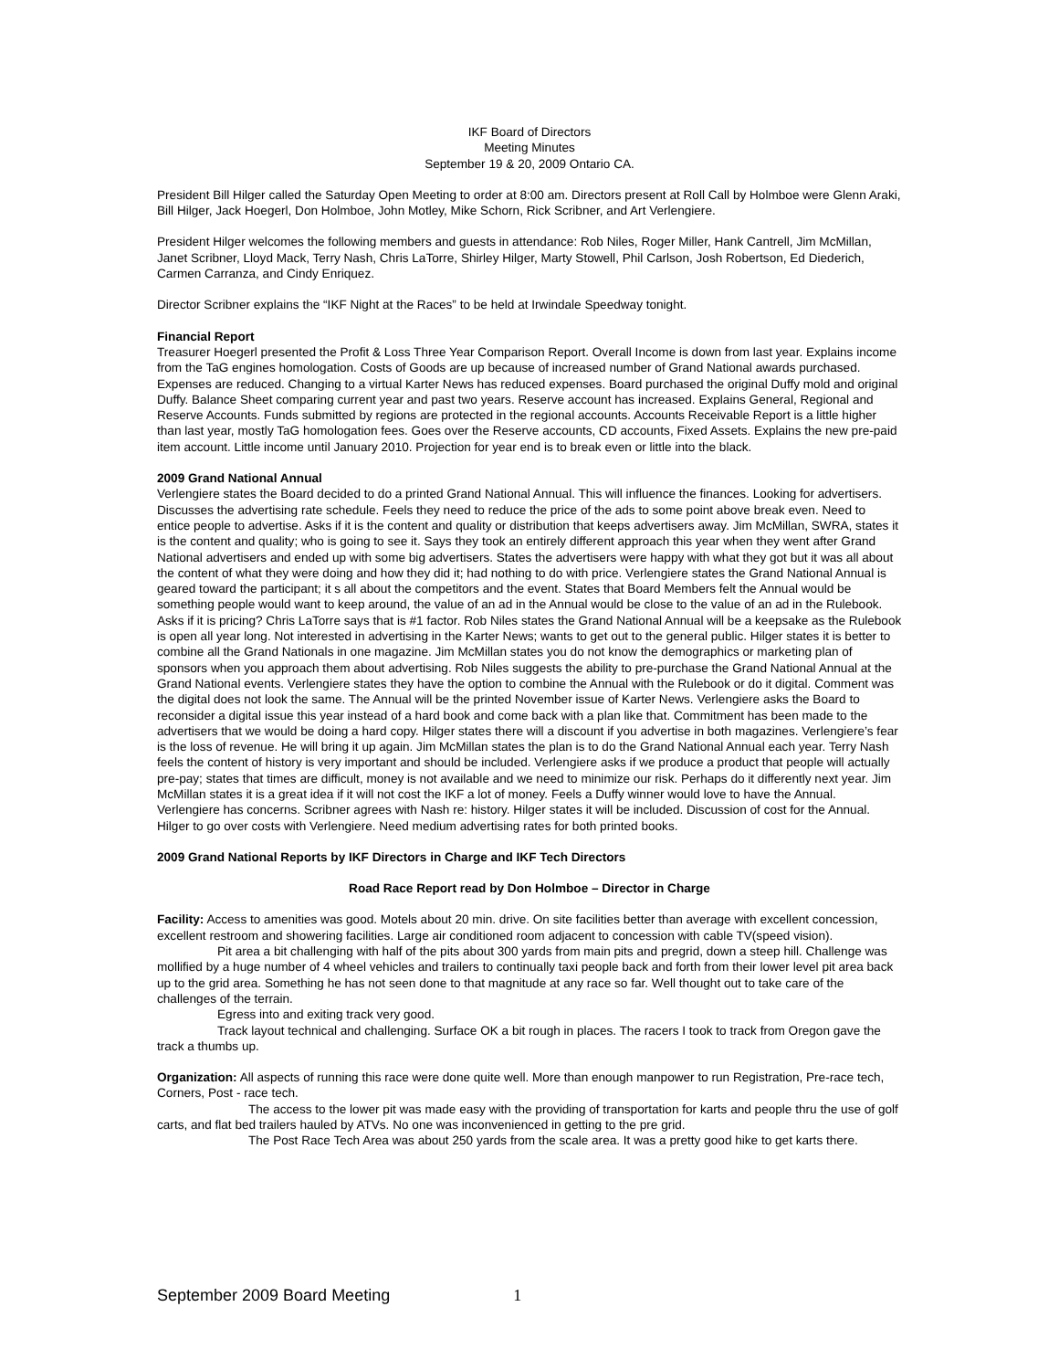IKF Board of Directors
Meeting Minutes
September 19 & 20, 2009 Ontario CA.
President Bill Hilger called the Saturday Open Meeting to order at 8:00 am. Directors present at Roll Call by Holmboe were Glenn Araki, Bill Hilger, Jack Hoegerl, Don Holmboe, John Motley, Mike Schorn, Rick Scribner, and Art Verlengiere.
President Hilger welcomes the following members and guests in attendance: Rob Niles, Roger Miller, Hank Cantrell, Jim McMillan, Janet Scribner, Lloyd Mack, Terry Nash, Chris LaTorre, Shirley Hilger, Marty Stowell, Phil Carlson, Josh Robertson, Ed Diederich, Carmen Carranza, and Cindy Enriquez.
Director Scribner explains the “IKF Night at the Races” to be held at Irwindale Speedway tonight.
Financial Report
Treasurer Hoegerl presented the Profit & Loss Three Year Comparison Report. Overall Income is down from last year. Explains income from the TaG engines homologation. Costs of Goods are up because of increased number of Grand National awards purchased. Expenses are reduced. Changing to a virtual Karter News has reduced expenses. Board purchased the original Duffy mold and original Duffy. Balance Sheet comparing current year and past two years. Reserve account has increased. Explains General, Regional and Reserve Accounts. Funds submitted by regions are protected in the regional accounts. Accounts Receivable Report is a little higher than last year, mostly TaG homologation fees. Goes over the Reserve accounts, CD accounts, Fixed Assets. Explains the new pre-paid item account. Little income until January 2010. Projection for year end is to break even or little into the black.
2009 Grand National Annual
Verlengiere states the Board decided to do a printed Grand National Annual. This will influence the finances. Looking for advertisers. Discusses the advertising rate schedule. Feels they need to reduce the price of the ads to some point above break even. Need to entice people to advertise. Asks if it is the content and quality or distribution that keeps advertisers away. Jim McMillan, SWRA, states it is the content and quality; who is going to see it. Says they took an entirely different approach this year when they went after Grand National advertisers and ended up with some big advertisers. States the advertisers were happy with what they got but it was all about the content of what they were doing and how they did it; had nothing to do with price. Verlengiere states the Grand National Annual is geared toward the participant; it s all about the competitors and the event. States that Board Members felt the Annual would be something people would want to keep around, the value of an ad in the Annual would be close to the value of an ad in the Rulebook. Asks if it is pricing? Chris LaTorre says that is #1 factor. Rob Niles states the Grand National Annual will be a keepsake as the Rulebook is open all year long. Not interested in advertising in the Karter News; wants to get out to the general public. Hilger states it is better to combine all the Grand Nationals in one magazine. Jim McMillan states you do not know the demographics or marketing plan of sponsors when you approach them about advertising. Rob Niles suggests the ability to pre-purchase the Grand National Annual at the Grand National events. Verlengiere states they have the option to combine the Annual with the Rulebook or do it digital. Comment was the digital does not look the same. The Annual will be the printed November issue of Karter News. Verlengiere asks the Board to reconsider a digital issue this year instead of a hard book and come back with a plan like that. Commitment has been made to the advertisers that we would be doing a hard copy. Hilger states there will a discount if you advertise in both magazines. Verlengiere’s fear is the loss of revenue. He will bring it up again. Jim McMillan states the plan is to do the Grand National Annual each year. Terry Nash feels the content of history is very important and should be included. Verlengiere asks if we produce a product that people will actually pre-pay; states that times are difficult, money is not available and we need to minimize our risk. Perhaps do it differently next year. Jim McMillan states it is a great idea if it will not cost the IKF a lot of money. Feels a Duffy winner would love to have the Annual. Verlengiere has concerns. Scribner agrees with Nash re: history. Hilger states it will be included. Discussion of cost for the Annual. Hilger to go over costs with Verlengiere. Need medium advertising rates for both printed books.
2009 Grand National Reports by IKF Directors in Charge and IKF Tech Directors
Road Race Report read by Don Holmboe – Director in Charge
Facility: Access to amenities was good. Motels about 20 min. drive. On site facilities better than average with excellent concession, excellent restroom and showering facilities. Large air conditioned room adjacent to concession with cable TV(speed vision).
Pit area a bit challenging with half of the pits about 300 yards from main pits and pregrid, down a steep hill. Challenge was mollified by a huge number of 4 wheel vehicles and trailers to continually taxi people back and forth from their lower level pit area back up to the grid area. Something he has not seen done to that magnitude at any race so far. Well thought out to take care of the challenges of the terrain.
Egress into and exiting track very good.
Track layout technical and challenging. Surface OK a bit rough in places. The racers I took to track from Oregon gave the track a thumbs up.
Organization: All aspects of running this race were done quite well. More than enough manpower to run Registration, Pre-race tech, Corners, Post - race tech.
The access to the lower pit was made easy with the providing of transportation for karts and people thru the use of golf carts, and flat bed trailers hauled by ATVs. No one was inconvenienced in getting to the pre grid.
The Post Race Tech Area was about 250 yards from the scale area. It was a pretty good hike to get karts there.
September 2009 Board Meeting 1